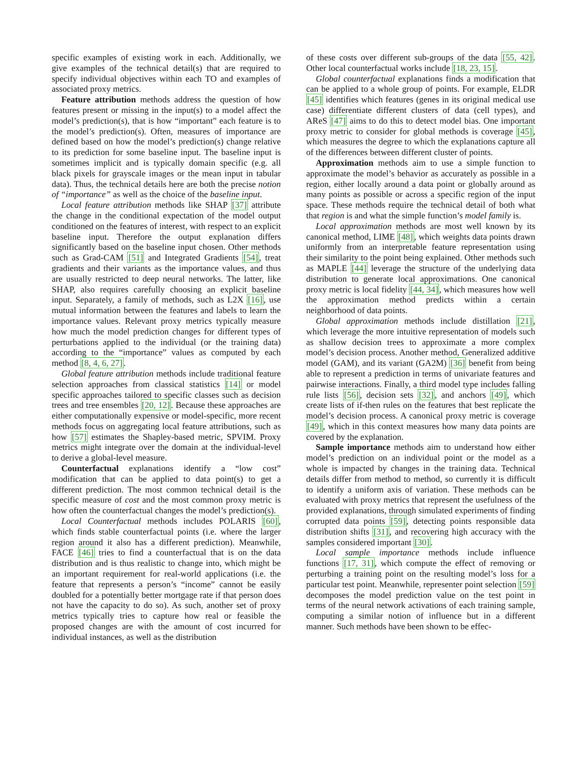specific examples of existing work in each. Additionally, we give examples of the technical detail(s) that are required to specify individual objectives within each TO and examples of associated proxy metrics.
Feature attribution methods address the question of how features present or missing in the input(s) to a model affect the model’s prediction(s), that is how “important” each feature is to the model’s prediction(s). Often, measures of importance are defined based on how the model’s prediction(s) change relative to its prediction for some baseline input. The baseline input is sometimes implicit and is typically domain specific (e.g. all black pixels for grayscale images or the mean input in tabular data). Thus, the technical details here are both the precise notion of “importance” as well as the choice of the baseline input.
Local feature attribution methods like SHAP [37] attribute the change in the conditional expectation of the model output conditioned on the features of interest, with respect to an explicit baseline input. Therefore the output explanation differs significantly based on the baseline input chosen. Other methods such as Grad-CAM [51] and Integrated Gradients [54], treat gradients and their variants as the importance values, and thus are usually restricted to deep neural networks. The latter, like SHAP, also requires carefully choosing an explicit baseline input. Separately, a family of methods, such as L2X [16], use mutual information between the features and labels to learn the importance values. Relevant proxy metrics typically measure how much the model prediction changes for different types of perturbations applied to the individual (or the training data) according to the “importance” values as computed by each method [8, 4, 6, 27].
Global feature attribution methods include traditional feature selection approaches from classical statistics [14] or model specific approaches tailored to specific classes such as decision trees and tree ensembles [20, 12]. Because these approaches are either computationally expensive or model-specific, more recent methods focus on aggregating local feature attributions, such as how [57] estimates the Shapley-based metric, SPVIM. Proxy metrics might integrate over the domain at the individual-level to derive a global-level measure.
Counterfactual explanations identify a “low cost” modification that can be applied to data point(s) to get a different prediction. The most common technical detail is the specific measure of cost and the most common proxy metric is how often the counterfactual changes the model’s prediction(s).
Local Counterfactual methods includes POLARIS [60], which finds stable counterfactual points (i.e. where the larger region around it also has a different prediction). Meanwhile, FACE [46] tries to find a counterfactual that is on the data distribution and is thus realistic to change into, which might be an important requirement for real-world applications (i.e. the feature that represents a person’s “income” cannot be easily doubled for a potentially better mortgage rate if that person does not have the capacity to do so). As such, another set of proxy metrics typically tries to capture how real or feasible the proposed changes are with the amount of cost incurred for individual instances, as well as the distribution
of these costs over different sub-groups of the data [55, 42]. Other local counterfactual works include [18, 23, 15].
Global counterfactual explanations finds a modification that can be applied to a whole group of points. For example, ELDR [45] identifies which features (genes in its original medical use case) differentiate different clusters of data (cell types), and AReS [47] aims to do this to detect model bias. One important proxy metric to consider for global methods is coverage [45], which measures the degree to which the explanations capture all of the differences between different cluster of points.
Approximation methods aim to use a simple function to approximate the model’s behavior as accurately as possible in a region, either locally around a data point or globally around as many points as possible or across a specific region of the input space. These methods require the technical detail of both what that region is and what the simple function’s model family is.
Local approximation methods are most well known by its canonical method, LIME [48], which weights data points drawn uniformly from an interpretable feature representation using their similarity to the point being explained. Other methods such as MAPLE [44] leverage the structure of the underlying data distribution to generate local approximations. One canonical proxy metric is local fidelity [44, 34], which measures how well the approximation method predicts within a certain neighborhood of data points.
Global approximation methods include distillation [21], which leverage the more intuitive representation of models such as shallow decision trees to approximate a more complex model’s decision process. Another method, Generalized additive model (GAM), and its variant (GA2M) [36] benefit from being able to represent a prediction in terms of univariate features and pairwise interactions. Finally, a third model type includes falling rule lists [56], decision sets [32], and anchors [49], which create lists of if-then rules on the features that best replicate the model’s decision process. A canonical proxy metric is coverage [49], which in this context measures how many data points are covered by the explanation.
Sample importance methods aim to understand how either model’s prediction on an individual point or the model as a whole is impacted by changes in the training data. Technical details differ from method to method, so currently it is difficult to identify a uniform axis of variation. These methods can be evaluated with proxy metrics that represent the usefulness of the provided explanations, through simulated experiments of finding corrupted data points [59], detecting points responsible data distribution shifts [31], and recovering high accuracy with the samples considered important [30].
Local sample importance methods include influence functions [17, 31], which compute the effect of removing or perturbing a training point on the resulting model’s loss for a particular test point. Meanwhile, representer point selection [59] decomposes the model prediction value on the test point in terms of the neural network activations of each training sample, computing a similar notion of influence but in a different manner. Such methods have been shown to be effec-